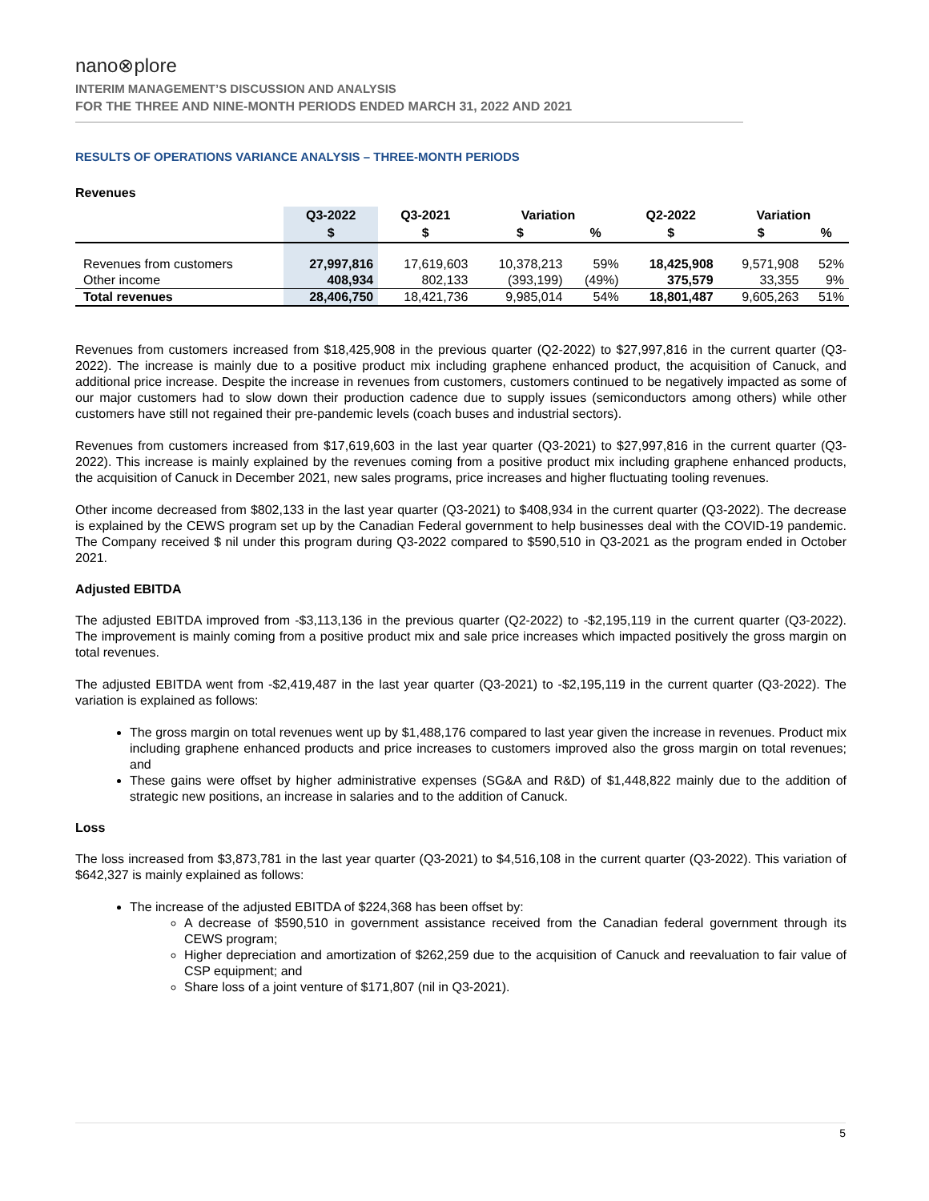nano⊗plore
INTERIM MANAGEMENT’S DISCUSSION AND ANALYSIS
FOR THE THREE AND NINE-MONTH PERIODS ENDED MARCH 31, 2022 AND 2021
RESULTS OF OPERATIONS VARIANCE ANALYSIS – THREE-MONTH PERIODS
Revenues
| | Q3-2022 | Q3-2021 | Variation | | Q2-2022 | Variation | |
| --- | --- | --- | --- | --- | --- | --- | --- |
| | $ | $ | $ | % | $ | $ | % |
| Revenues from customers | 27,997,816 | 17,619,603 | 10,378,213 | 59% | 18,425,908 | 9,571,908 | 52% |
| Other income | 408,934 | 802,133 | (393,199) | (49%) | 375,579 | 33,355 | 9% |
| Total revenues | 28,406,750 | 18,421,736 | 9,985,014 | 54% | 18,801,487 | 9,605,263 | 51% |
Revenues from customers increased from $18,425,908 in the previous quarter (Q2-2022) to $27,997,816 in the current quarter (Q3-2022). The increase is mainly due to a positive product mix including graphene enhanced product, the acquisition of Canuck, and additional price increase. Despite the increase in revenues from customers, customers continued to be negatively impacted as some of our major customers had to slow down their production cadence due to supply issues (semiconductors among others) while other customers have still not regained their pre-pandemic levels (coach buses and industrial sectors).
Revenues from customers increased from $17,619,603 in the last year quarter (Q3-2021) to $27,997,816 in the current quarter (Q3-2022). This increase is mainly explained by the revenues coming from a positive product mix including graphene enhanced products, the acquisition of Canuck in December 2021, new sales programs, price increases and higher fluctuating tooling revenues.
Other income decreased from $802,133 in the last year quarter (Q3-2021) to $408,934 in the current quarter (Q3-2022). The decrease is explained by the CEWS program set up by the Canadian Federal government to help businesses deal with the COVID-19 pandemic. The Company received $ nil under this program during Q3-2022 compared to $590,510 in Q3-2021 as the program ended in October 2021.
Adjusted EBITDA
The adjusted EBITDA improved from -$3,113,136 in the previous quarter (Q2-2022) to -$2,195,119 in the current quarter (Q3-2022). The improvement is mainly coming from a positive product mix and sale price increases which impacted positively the gross margin on total revenues.
The adjusted EBITDA went from -$2,419,487 in the last year quarter (Q3-2021) to -$2,195,119 in the current quarter (Q3-2022). The variation is explained as follows:
The gross margin on total revenues went up by $1,488,176 compared to last year given the increase in revenues. Product mix including graphene enhanced products and price increases to customers improved also the gross margin on total revenues; and
These gains were offset by higher administrative expenses (SG&A and R&D) of $1,448,822 mainly due to the addition of strategic new positions, an increase in salaries and to the addition of Canuck.
Loss
The loss increased from $3,873,781 in the last year quarter (Q3-2021) to $4,516,108 in the current quarter (Q3-2022). This variation of $642,327 is mainly explained as follows:
The increase of the adjusted EBITDA of $224,368 has been offset by:
A decrease of $590,510 in government assistance received from the Canadian federal government through its CEWS program;
Higher depreciation and amortization of $262,259 due to the acquisition of Canuck and reevaluation to fair value of CSP equipment; and
Share loss of a joint venture of $171,807 (nil in Q3-2021).
5